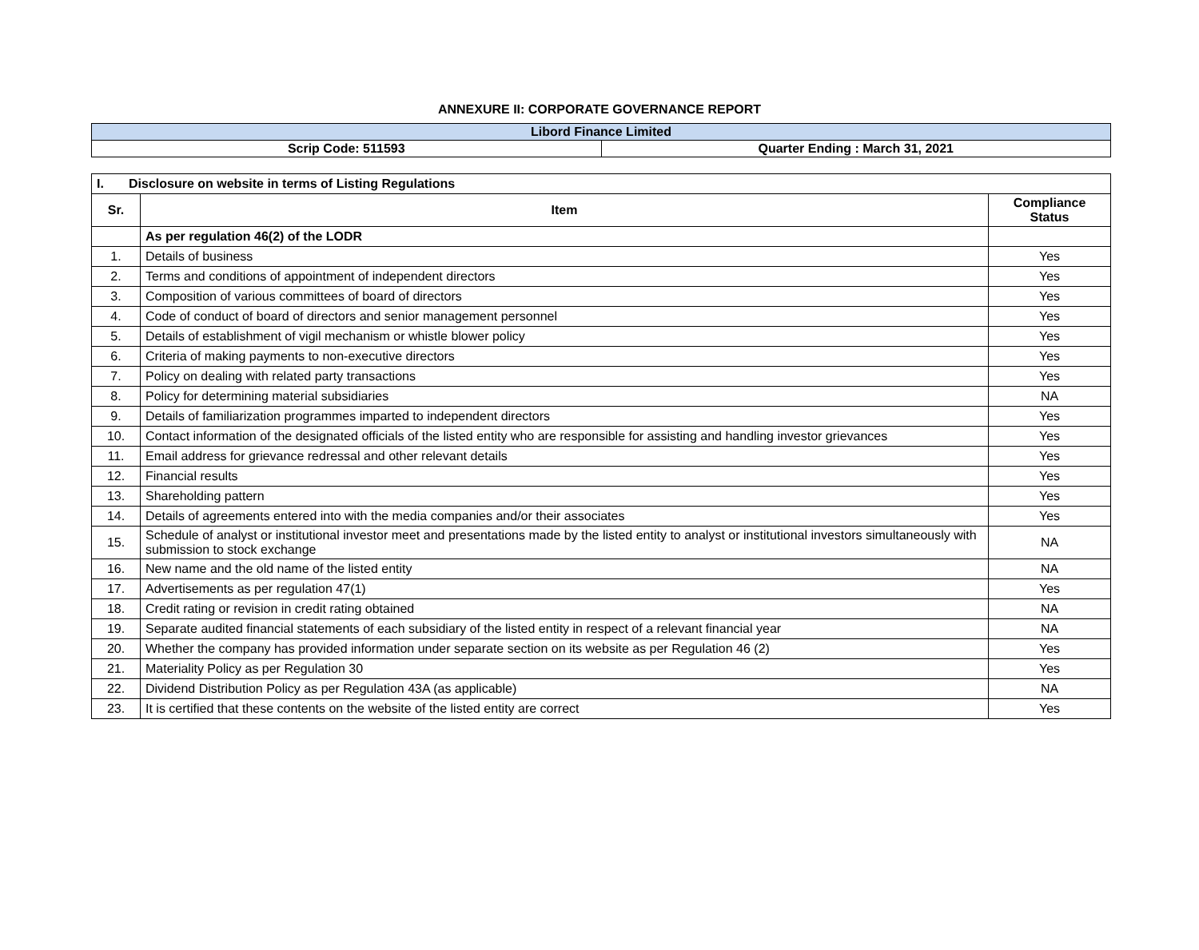ANNEXURE II: CORPORATE GOVERNANCE REPORT
| Libord Finance Limited | |
| Scrip Code: 511593 | Quarter Ending : March 31, 2021 |
| I. Disclosure on website in terms of Listing Regulations | | |
| Sr. | Item | Compliance Status |
| | As per regulation 46(2) of the LODR | |
| 1. | Details of business | Yes |
| 2. | Terms and conditions of appointment of independent directors | Yes |
| 3. | Composition of various committees of board of directors | Yes |
| 4. | Code of conduct of board of directors and senior management personnel | Yes |
| 5. | Details of establishment of vigil mechanism or whistle blower policy | Yes |
| 6. | Criteria of making payments to non-executive directors | Yes |
| 7. | Policy on dealing with related party transactions | Yes |
| 8. | Policy for determining material subsidiaries | NA |
| 9. | Details of familiarization programmes imparted to independent directors | Yes |
| 10. | Contact information of the designated officials of the listed entity who are responsible for assisting and handling investor grievances | Yes |
| 11. | Email address for grievance redressal and other relevant details | Yes |
| 12. | Financial results | Yes |
| 13. | Shareholding pattern | Yes |
| 14. | Details of agreements entered into with the media companies and/or their associates | Yes |
| 15. | Schedule of analyst or institutional investor meet and presentations made by the listed entity to analyst or institutional investors simultaneously with submission to stock exchange | NA |
| 16. | New name and the old name of the listed entity | NA |
| 17. | Advertisements as per regulation 47(1) | Yes |
| 18. | Credit rating or revision in credit rating obtained | NA |
| 19. | Separate audited financial statements of each subsidiary of the listed entity in respect of a relevant financial year | NA |
| 20. | Whether the company has provided information under separate section on its website as per Regulation 46 (2) | Yes |
| 21. | Materiality Policy as per Regulation 30 | Yes |
| 22. | Dividend Distribution Policy as per Regulation 43A (as applicable) | NA |
| 23. | It is certified that these contents on the website of the listed entity are correct | Yes |